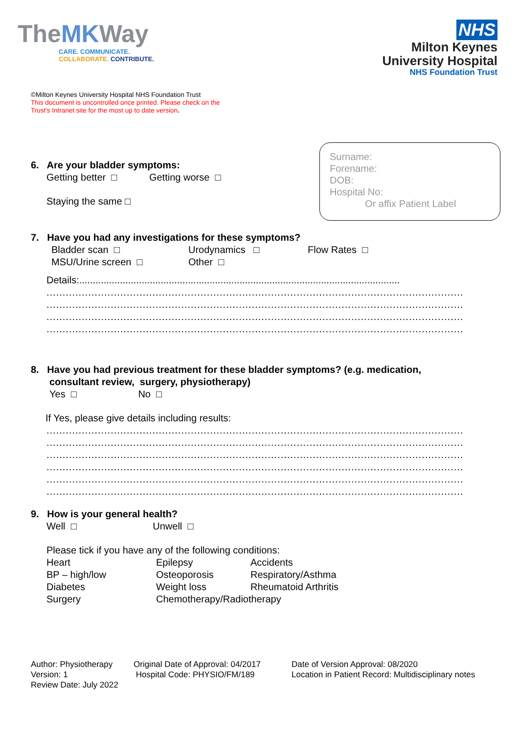TheMKWay
CARE. COMMUNICATE.
COLLABORATE. CONTRIBUTE.
NHS
Milton Keynes
University Hospital
NHS Foundation Trust
©Milton Keynes University Hospital NHS Foundation Trust
This document is uncontrolled once printed. Please check on the
Trust's Intranet site for the most up to date version.
Surname:
Forename:
DOB:
Hospital No:
Or affix Patient Label
6. Are your bladder symptoms:
Getting better □ Getting worse □
Staying the same □
7. Have you had any investigations for these symptoms?
Bladder scan □ Urodynamics □ Flow Rates □
MSU/Urine screen □ Other □
Details:......................................................................................................................
..................................................................................................................................
..................................................................................................................................
..................................................................................................................................
..................................................................................................................................
8. Have you had previous treatment for these bladder symptoms? (e.g. medication,
consultant review, surgery, physiotherapy)
Yes □ No □
If Yes, please give details including results:
..................................................................................................................................
..................................................................................................................................
..................................................................................................................................
..................................................................................................................................
..................................................................................................................................
..................................................................................................................................
9. How is your general health?
Well □ Unwell □
Please tick if you have any of the following conditions:
Heart Epilepsy Accidents
BP – high/low Osteoporosis Respiratory/Asthma
Diabetes Weight loss Rheumatoid Arthritis
Surgery Chemotherapy/Radiotherapy
Author: Physiotherapy
Version: 1
Review Date: July 2022
Original Date of Approval: 04/2017
Hospital Code: PHYSIO/FM/189
Date of Version Approval: 08/2020
Location in Patient Record: Multidisciplinary notes